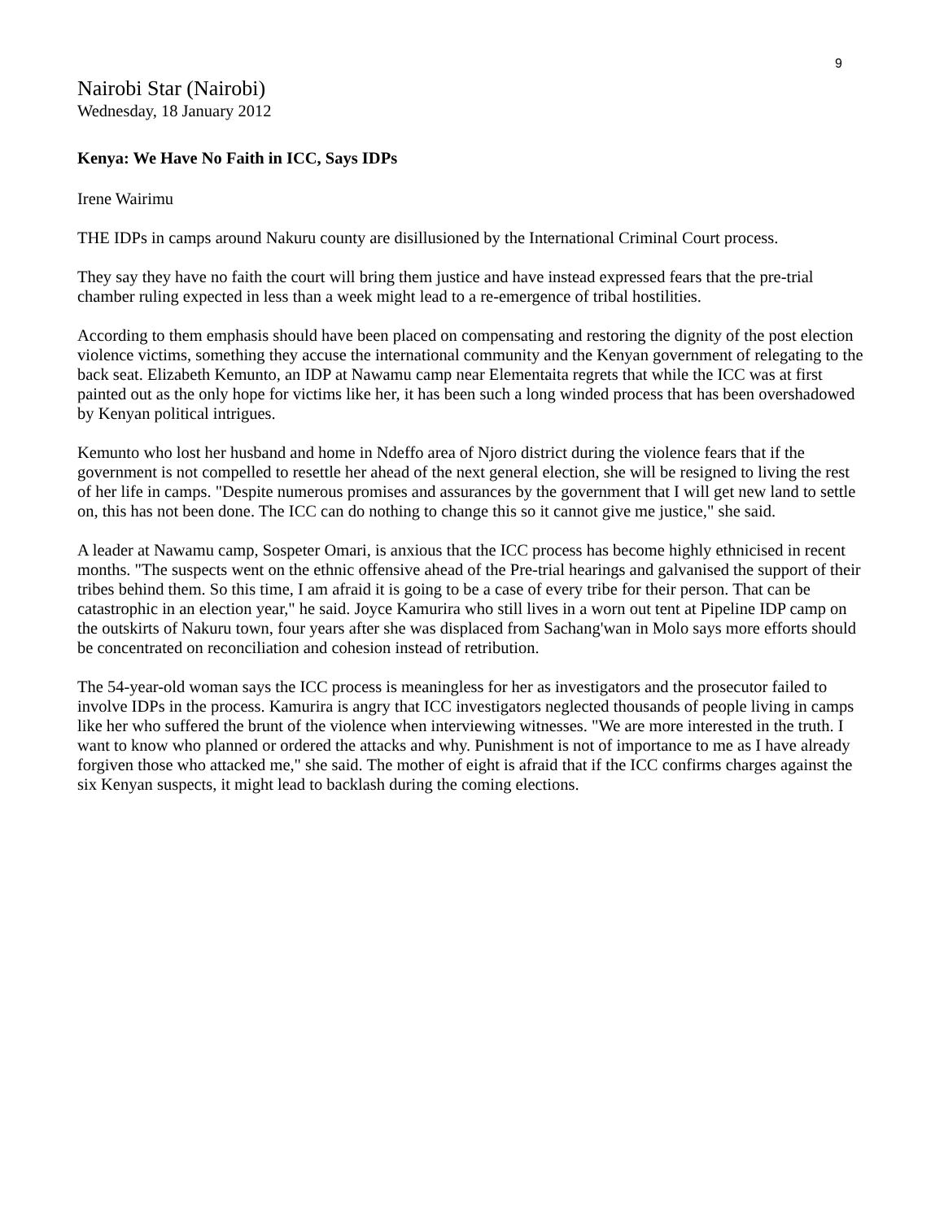9
Nairobi Star (Nairobi)
Wednesday, 18 January 2012
Kenya: We Have No Faith in ICC, Says IDPs
Irene Wairimu
THE IDPs in camps around Nakuru county are disillusioned by the International Criminal Court process.
They say they have no faith the court will bring them justice and have instead expressed fears that the pre-trial chamber ruling expected in less than a week might lead to a re-emergence of tribal hostilities.
According to them emphasis should have been placed on compensating and restoring the dignity of the post election violence victims, something they accuse the international community and the Kenyan government of relegating to the back seat. Elizabeth Kemunto, an IDP at Nawamu camp near Elementaita regrets that while the ICC was at first painted out as the only hope for victims like her, it has been such a long winded process that has been overshadowed by Kenyan political intrigues.
Kemunto who lost her husband and home in Ndeffo area of Njoro district during the violence fears that if the government is not compelled to resettle her ahead of the next general election, she will be resigned to living the rest of her life in camps. "Despite numerous promises and assurances by the government that I will get new land to settle on, this has not been done. The ICC can do nothing to change this so it cannot give me justice," she said.
A leader at Nawamu camp, Sospeter Omari, is anxious that the ICC process has become highly ethnicised in recent months. "The suspects went on the ethnic offensive ahead of the Pre-trial hearings and galvanised the support of their tribes behind them. So this time, I am afraid it is going to be a case of every tribe for their person. That can be catastrophic in an election year," he said. Joyce Kamurira who still lives in a worn out tent at Pipeline IDP camp on the outskirts of Nakuru town, four years after she was displaced from Sachang'wan in Molo says more efforts should be concentrated on reconciliation and cohesion instead of retribution.
The 54-year-old woman says the ICC process is meaningless for her as investigators and the prosecutor failed to involve IDPs in the process. Kamurira is angry that ICC investigators neglected thousands of people living in camps like her who suffered the brunt of the violence when interviewing witnesses. "We are more interested in the truth. I want to know who planned or ordered the attacks and why. Punishment is not of importance to me as I have already forgiven those who attacked me," she said. The mother of eight is afraid that if the ICC confirms charges against the six Kenyan suspects, it might lead to backlash during the coming elections.